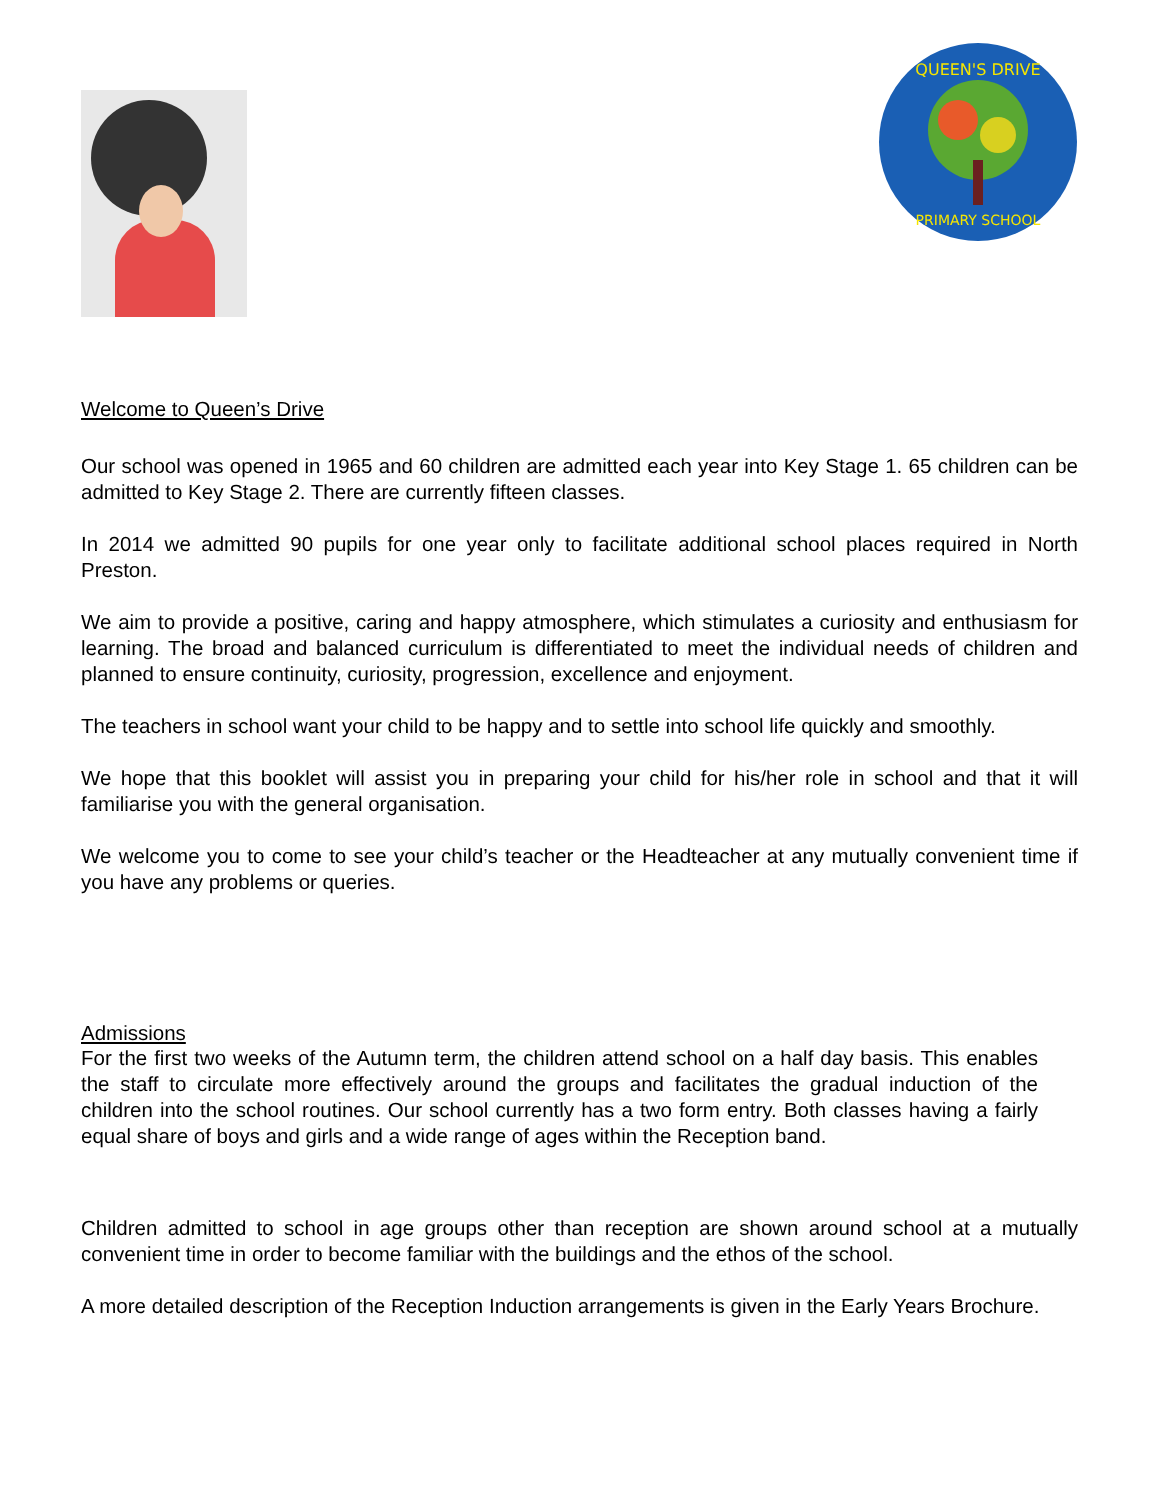QUEEN'S DRIVE
PRIMARY SCHOOL
Welcome to Queen’s Drive
Our school was opened in 1965 and 60 children are admitted each year into Key Stage 1. 65 children can be admitted to Key Stage 2. There are currently fifteen classes.
In 2014 we admitted 90 pupils for one year only to facilitate additional school places required in North Preston.
We aim to provide a positive, caring and happy atmosphere, which stimulates a curiosity and enthusiasm for learning. The broad and balanced curriculum is differentiated to meet the individual needs of children and planned to ensure continuity, curiosity, progression, excellence and enjoyment.
The teachers in school want your child to be happy and to settle into school life quickly and smoothly.
We hope that this booklet will assist you in preparing your child for his/her role in school and that it will familiarise you with the general organisation.
We welcome you to come to see your child’s teacher or the Headteacher at any mutually convenient time if you have any problems or queries.
Admissions
For the first two weeks of the Autumn term, the children attend school on a half day basis. This enables the staff to circulate more effectively around the groups and facilitates the gradual induction of the children into the school routines. Our school currently has a two form entry. Both classes having a fairly equal share of boys and girls and a wide range of ages within the Reception band.
Children admitted to school in age groups other than reception are shown around school at a mutually convenient time in order to become familiar with the buildings and the ethos of the school.
A more detailed description of the Reception Induction arrangements is given in the Early Years Brochure.